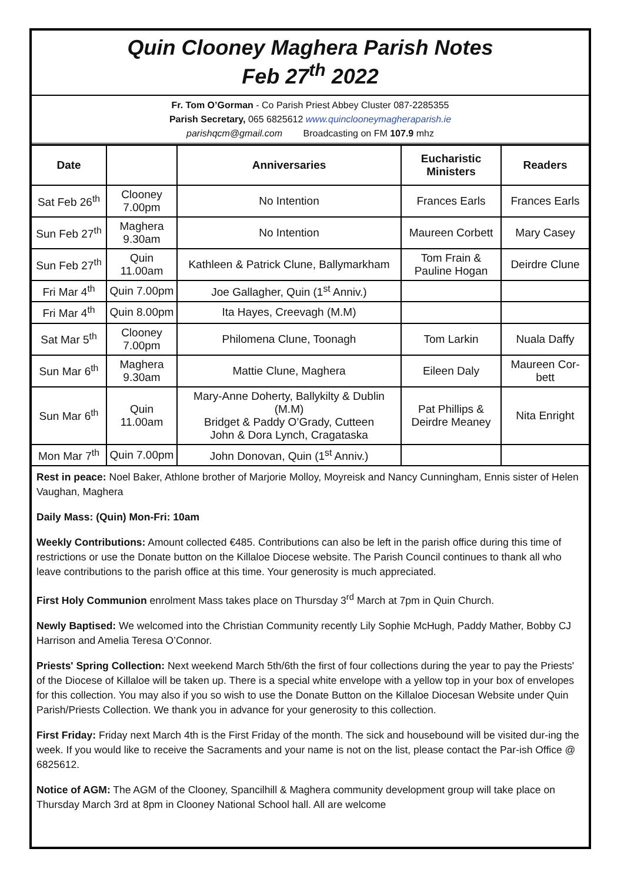Quin Clooney Maghera Parish Notes
Feb 27<sup>th</sup> 2022
Fr. Tom O’Gorman - Co Parish Priest Abbey Cluster 087-2285355
Parish Secretary, 065 6825612 www.quinclooneymagheraparish.ie
parishqcm@gmail.com Broadcasting on FM 107.9 mhz
| Date | | Anniversaries | Eucharistic Ministers | Readers |
| --- | --- | --- | --- | --- |
| Sat Feb 26<sup>th</sup> | Clooney 7.00pm | No Intention | Frances Earls | Frances Earls |
| Sun Feb 27<sup>th</sup> | Maghera 9.30am | No Intention | Maureen Corbett | Mary Casey |
| Sun Feb 27<sup>th</sup> | Quin 11.00am | Kathleen & Patrick Clune, Ballymarkham | Tom Frain & Pauline Hogan | Deirdre Clune |
| Fri Mar 4<sup>th</sup> | Quin 7.00pm | Joe Gallagher, Quin (1<sup>st</sup> Anniv.) | | |
| Fri Mar 4<sup>th</sup> | Quin 8.00pm | Ita Hayes, Creevagh (M.M) | | |
| Sat Mar 5<sup>th</sup> | Clooney 7.00pm | Philomena Clune, Toonagh | Tom Larkin | Nuala Daffy |
| Sun Mar 6<sup>th</sup> | Maghera 9.30am | Mattie Clune, Maghera | Eileen Daly | Maureen Cor-bett |
| Sun Mar 6<sup>th</sup> | Quin 11.00am | Mary-Anne Doherty, Ballykilty & Dublin (M.M) Bridget & Paddy O’Grady, Cutteen John & Dora Lynch, Cragataska | Pat Phillips & Deirdre Meaney | Nita Enright |
| Mon Mar 7<sup>th</sup> | Quin 7.00pm | John Donovan, Quin (1<sup>st</sup> Anniv.) | | |
Rest in peace: Noel Baker, Athlone brother of Marjorie Molloy, Moyreisk and Nancy Cunningham, Ennis sister of Helen Vaughan, Maghera
Daily Mass: (Quin) Mon-Fri: 10am
Weekly Contributions: Amount collected €485. Contributions can also be left in the parish office during this time of restrictions or use the Donate button on the Killaloe Diocese website. The Parish Council continues to thank all who leave contributions to the parish office at this time. Your generosity is much appreciated.
First Holy Communion enrolment Mass takes place on Thursday 3<sup>rd</sup> March at 7pm in Quin Church.
Newly Baptised: We welcomed into the Christian Community recently Lily Sophie McHugh, Paddy Mather, Bobby CJ Harrison and Amelia Teresa O’Connor.
Priests' Spring Collection: Next weekend March 5th/6th the first of four collections during the year to pay the Priests' of the Diocese of Killaloe will be taken up. There is a special white envelope with a yellow top in your box of envelopes for this collection. You may also if you so wish to use the Donate Button on the Killaloe Diocesan Website under Quin Parish/Priests Collection. We thank you in advance for your generosity to this collection.
First Friday: Friday next March 4th is the First Friday of the month. The sick and housebound will be visited dur-ing the week. If you would like to receive the Sacraments and your name is not on the list, please contact the Par-ish Office @ 6825612.
Notice of AGM: The AGM of the Clooney, Spancilhill & Maghera community development group will take place on Thursday March 3rd at 8pm in Clooney National School hall. All are welcome